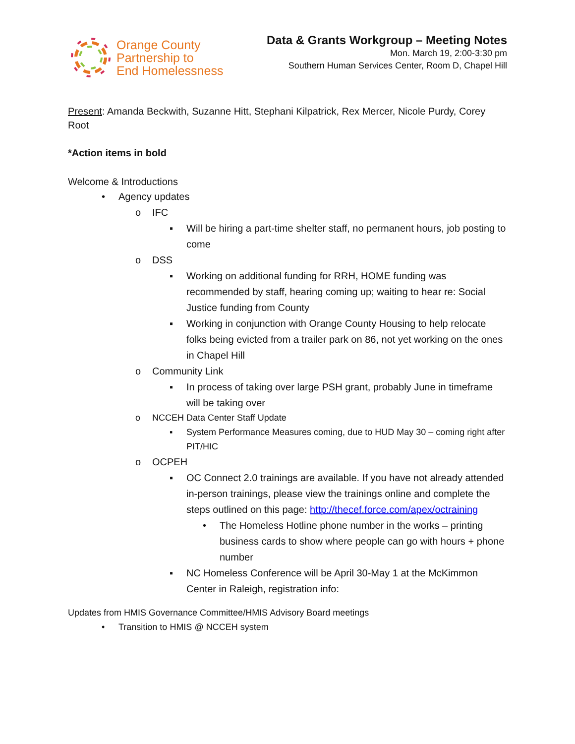Orange County
Partnership to
End Homelessness
Data & Grants Workgroup – Meeting Notes
Mon. March 19, 2:00-3:30 pm
Southern Human Services Center, Room D, Chapel Hill
Present: Amanda Beckwith, Suzanne Hitt, Stephani Kilpatrick, Rex Mercer, Nicole Purdy, Corey Root
*Action items in bold
Welcome & Introductions
• Agency updates
o IFC
▪ Will be hiring a part-time shelter staff, no permanent hours, job posting to come
o DSS
▪ Working on additional funding for RRH, HOME funding was recommended by staff, hearing coming up; waiting to hear re: Social Justice funding from County
▪ Working in conjunction with Orange County Housing to help relocate folks being evicted from a trailer park on 86, not yet working on the ones in Chapel Hill
o Community Link
▪ In process of taking over large PSH grant, probably June in timeframe will be taking over
o NCCEH Data Center Staff Update
▪ System Performance Measures coming, due to HUD May 30 – coming right after PIT/HIC
o OCPEH
▪ OC Connect 2.0 trainings are available. If you have not already attended in-person trainings, please view the trainings online and complete the steps outlined on this page: http://thecef.force.com/apex/octraining
• The Homeless Hotline phone number in the works – printing business cards to show where people can go with hours + phone number
▪ NC Homeless Conference will be April 30-May 1 at the McKimmon Center in Raleigh, registration info:
Updates from HMIS Governance Committee/HMIS Advisory Board meetings
• Transition to HMIS @ NCCEH system